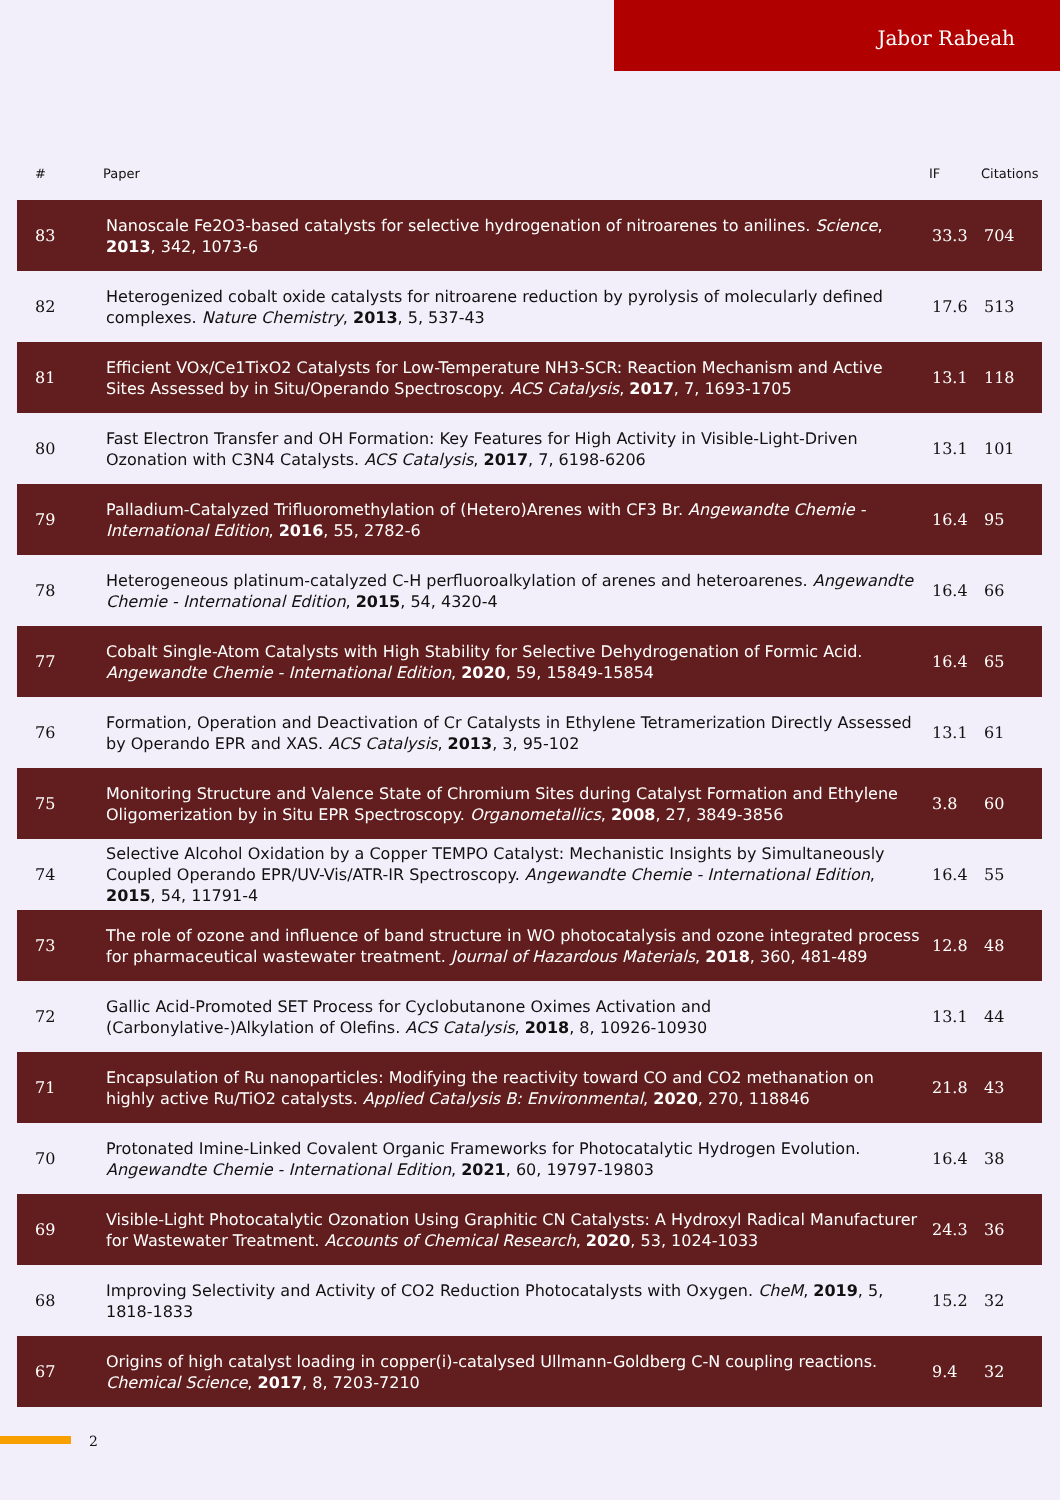Jabor Rabeah
| # | Paper | IF | Citations |
| --- | --- | --- | --- |
| 83 | Nanoscale Fe2O3-based catalysts for selective hydrogenation of nitroarenes to anilines. Science , 2013 , 342, 1073-6 | 33.3 | 704 |
| 82 | Heterogenized cobalt oxide catalysts for nitroarene reduction by pyrolysis of molecularly defined complexes. Nature Chemistry , 2013 , 5, 537-43 | 17.6 | 513 |
| 81 | Efficient VOx/Ce1TixO2 Catalysts for Low-Temperature NH3-SCR: Reaction Mechanism and Active Sites Assessed by in Situ/Operando Spectroscopy. ACS Catalysis , 2017 , 7, 1693-1705 | 13.1 | 118 |
| 80 | Fast Electron Transfer and OH Formation: Key Features for High Activity in Visible-Light-Driven Ozonation with C3N4 Catalysts. ACS Catalysis , 2017 , 7, 6198-6206 | 13.1 | 101 |
| 79 | Palladium-Catalyzed Trifluoromethylation of (Hetero)Arenes with CF3 Br. Angewandte Chemie - International Edition , 2016 , 55, 2782-6 | 16.4 | 95 |
| 78 | Heterogeneous platinum-catalyzed C-H perfluoroalkylation of arenes and heteroarenes. Angewandte Chemie - International Edition , 2015 , 54, 4320-4 | 16.4 | 66 |
| 77 | Cobalt Single-Atom Catalysts with High Stability for Selective Dehydrogenation of Formic Acid. Angewandte Chemie - International Edition , 2020 , 59, 15849-15854 | 16.4 | 65 |
| 76 | Formation, Operation and Deactivation of Cr Catalysts in Ethylene Tetramerization Directly Assessed by Operando EPR and XAS. ACS Catalysis , 2013 , 3, 95-102 | 13.1 | 61 |
| 75 | Monitoring Structure and Valence State of Chromium Sites during Catalyst Formation and Ethylene Oligomerization by in Situ EPR Spectroscopy. Organometallics , 2008 , 27, 3849-3856 | 3.8 | 60 |
| 74 | Selective Alcohol Oxidation by a Copper TEMPO Catalyst: Mechanistic Insights by Simultaneously Coupled Operando EPR/UV-Vis/ATR-IR Spectroscopy. Angewandte Chemie - International Edition , 2015 , 54, 11791-4 | 16.4 | 55 |
| 73 | The role of ozone and influence of band structure in WO photocatalysis and ozone integrated process for pharmaceutical wastewater treatment. Journal of Hazardous Materials , 2018 , 360, 481-489 | 12.8 | 48 |
| 72 | Gallic Acid-Promoted SET Process for Cyclobutanone Oximes Activation and (Carbonylative-)Alkylation of Olefins. ACS Catalysis , 2018 , 8, 10926-10930 | 13.1 | 44 |
| 71 | Encapsulation of Ru nanoparticles: Modifying the reactivity toward CO and CO2 methanation on highly active Ru/TiO2 catalysts. Applied Catalysis B: Environmental , 2020 , 270, 118846 | 21.8 | 43 |
| 70 | Protonated Imine-Linked Covalent Organic Frameworks for Photocatalytic Hydrogen Evolution. Angewandte Chemie - International Edition , 2021 , 60, 19797-19803 | 16.4 | 38 |
| 69 | Visible-Light Photocatalytic Ozonation Using Graphitic CN Catalysts: A Hydroxyl Radical Manufacturer for Wastewater Treatment. Accounts of Chemical Research , 2020 , 53, 1024-1033 | 24.3 | 36 |
| 68 | Improving Selectivity and Activity of CO2 Reduction Photocatalysts with Oxygen. CheM , 2019 , 5, 1818-1833 | 15.2 | 32 |
| 67 | Origins of high catalyst loading in copper(i)-catalysed Ullmann-Goldberg C-N coupling reactions. Chemical Science , 2017 , 8, 7203-7210 | 9.4 | 32 |
2